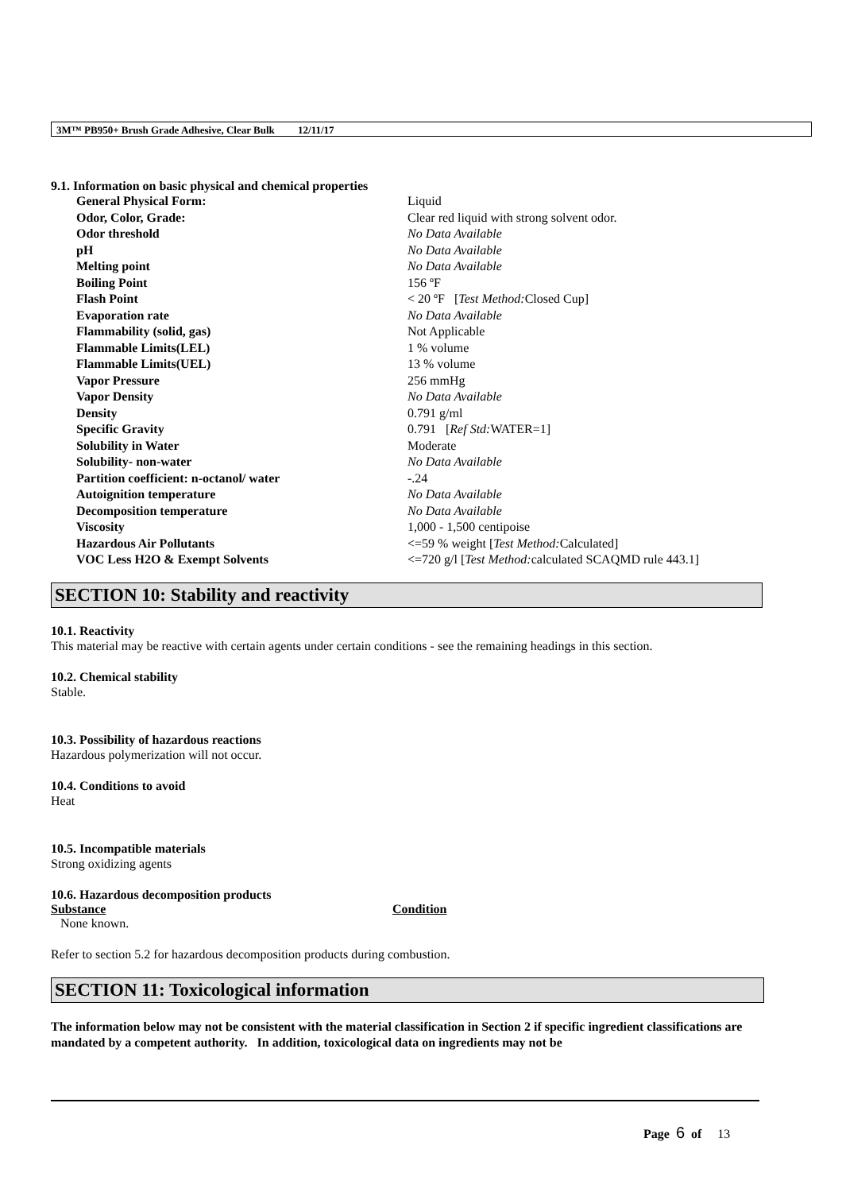3M™ PB950+ Brush Grade Adhesive, Clear Bulk 12/11/17
9.1. Information on basic physical and chemical properties
| General Physical Form: | Liquid |
| Odor, Color, Grade: | Clear red liquid with strong solvent odor. |
| Odor threshold | No Data Available |
| pH | No Data Available |
| Melting point | No Data Available |
| Boiling Point | 156 ºF |
| Flash Point | < 20 ºF [ Test Method: Closed Cup] |
| Evaporation rate | No Data Available |
| Flammability (solid, gas) | Not Applicable |
| Flammable Limits(LEL) | 1 % volume |
| Flammable Limits(UEL) | 13 % volume |
| Vapor Pressure | 256 mmHg |
| Vapor Density | No Data Available |
| Density | 0.791 g/ml |
| Specific Gravity | 0.791 [ Ref Std: WATER=1] |
| Solubility in Water | Moderate |
| Solubility- non-water | No Data Available |
| Partition coefficient: n-octanol/ water | -.24 |
| Autoignition temperature | No Data Available |
| Decomposition temperature | No Data Available |
| Viscosity | 1,000 - 1,500 centipoise |
| Hazardous Air Pollutants | <=59 % weight [ Test Method: Calculated] |
| VOC Less H2O & Exempt Solvents | <=720 g/l [ Test Method: calculated SCAQMD rule 443.1] |
SECTION 10: Stability and reactivity
10.1. Reactivity
This material may be reactive with certain agents under certain conditions - see the remaining headings in this section.
10.2. Chemical stability
Stable.
10.3. Possibility of hazardous reactions
Hazardous polymerization will not occur.
10.4. Conditions to avoid
Heat
10.5. Incompatible materials
Strong oxidizing agents
10.6. Hazardous decomposition products
| Substance | Condition |
| --- | --- |
| None known. | |
Refer to section 5.2 for hazardous decomposition products during combustion.
SECTION 11: Toxicological information
The information below may not be consistent with the material classification in Section 2 if specific ingredient classifications are mandated by a competent authority. In addition, toxicological data on ingredients may not be
Page 6 of 13